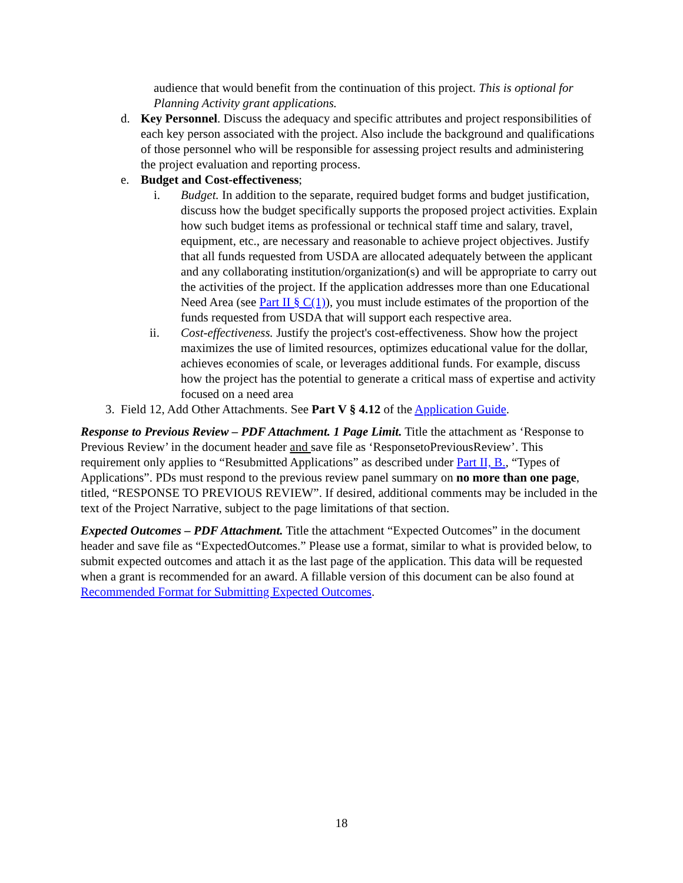audience that would benefit from the continuation of this project. This is optional for Planning Activity grant applications.
d. Key Personnel. Discuss the adequacy and specific attributes and project responsibilities of each key person associated with the project. Also include the background and qualifications of those personnel who will be responsible for assessing project results and administering the project evaluation and reporting process.
e. Budget and Cost-effectiveness;
i. Budget. In addition to the separate, required budget forms and budget justification, discuss how the budget specifically supports the proposed project activities. Explain how such budget items as professional or technical staff time and salary, travel, equipment, etc., are necessary and reasonable to achieve project objectives. Justify that all funds requested from USDA are allocated adequately between the applicant and any collaborating institution/organization(s) and will be appropriate to carry out the activities of the project. If the application addresses more than one Educational Need Area (see Part II § C(1)), you must include estimates of the proportion of the funds requested from USDA that will support each respective area.
ii. Cost-effectiveness. Justify the project's cost-effectiveness. Show how the project maximizes the use of limited resources, optimizes educational value for the dollar, achieves economies of scale, or leverages additional funds. For example, discuss how the project has the potential to generate a critical mass of expertise and activity focused on a need area
3. Field 12, Add Other Attachments. See Part V § 4.12 of the Application Guide.
Response to Previous Review – PDF Attachment. 1 Page Limit. Title the attachment as ‘Response to Previous Review’ in the document header and save file as ‘ResponsetoPreviousReview’. This requirement only applies to “Resubmitted Applications” as described under Part II, B., “Types of Applications”. PDs must respond to the previous review panel summary on no more than one page, titled, “RESPONSE TO PREVIOUS REVIEW”. If desired, additional comments may be included in the text of the Project Narrative, subject to the page limitations of that section.
Expected Outcomes – PDF Attachment. Title the attachment “Expected Outcomes” in the document header and save file as “ExpectedOutcomes.” Please use a format, similar to what is provided below, to submit expected outcomes and attach it as the last page of the application. This data will be requested when a grant is recommended for an award. A fillable version of this document can be also found at Recommended Format for Submitting Expected Outcomes.
18